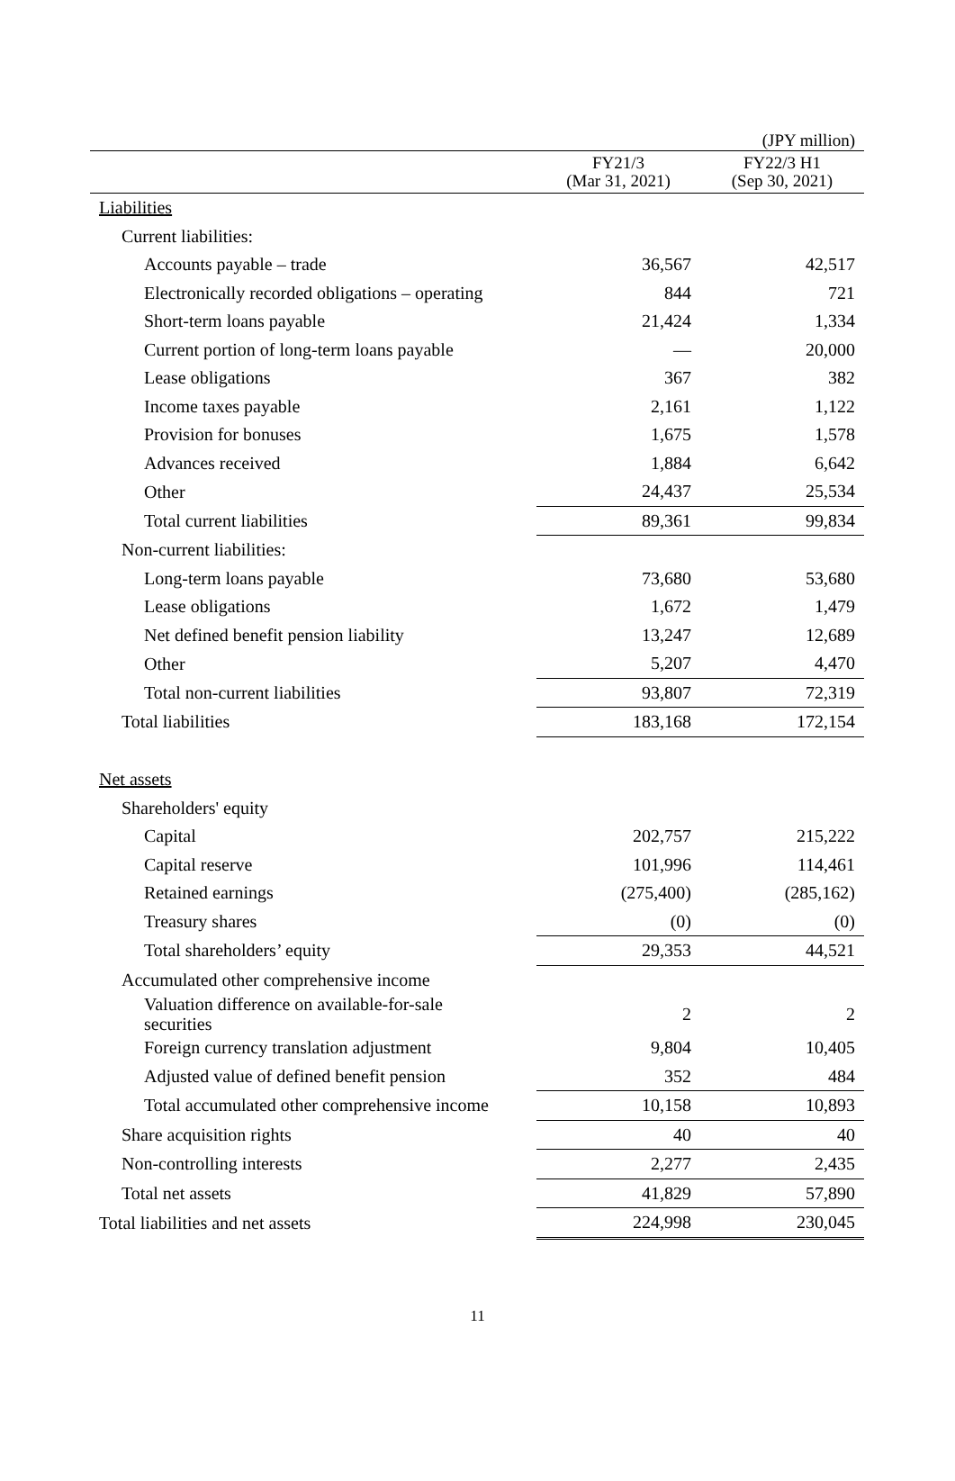(JPY million)
| | FY21/3 (Mar 31, 2021) | FY22/3 H1 (Sep 30, 2021) |
| --- | --- | --- |
| Liabilities | | |
| Current liabilities: | | |
| Accounts payable – trade | 36,567 | 42,517 |
| Electronically recorded obligations – operating | 844 | 721 |
| Short-term loans payable | 21,424 | 1,334 |
| Current portion of long-term loans payable | — | 20,000 |
| Lease obligations | 367 | 382 |
| Income taxes payable | 2,161 | 1,122 |
| Provision for bonuses | 1,675 | 1,578 |
| Advances received | 1,884 | 6,642 |
| Other | 24,437 | 25,534 |
| Total current liabilities | 89,361 | 99,834 |
| Non-current liabilities: | | |
| Long-term loans payable | 73,680 | 53,680 |
| Lease obligations | 1,672 | 1,479 |
| Net defined benefit pension liability | 13,247 | 12,689 |
| Other | 5,207 | 4,470 |
| Total non-current liabilities | 93,807 | 72,319 |
| Total liabilities | 183,168 | 172,154 |
| Net assets | | |
| Shareholders' equity | | |
| Capital | 202,757 | 215,222 |
| Capital reserve | 101,996 | 114,461 |
| Retained earnings | (275,400) | (285,162) |
| Treasury shares | (0) | (0) |
| Total shareholders’ equity | 29,353 | 44,521 |
| Accumulated other comprehensive income | | |
| Valuation difference on available-for-sale securities | 2 | 2 |
| Foreign currency translation adjustment | 9,804 | 10,405 |
| Adjusted value of defined benefit pension | 352 | 484 |
| Total accumulated other comprehensive income | 10,158 | 10,893 |
| Share acquisition rights | 40 | 40 |
| Non-controlling interests | 2,277 | 2,435 |
| Total net assets | 41,829 | 57,890 |
| Total liabilities and net assets | 224,998 | 230,045 |
11